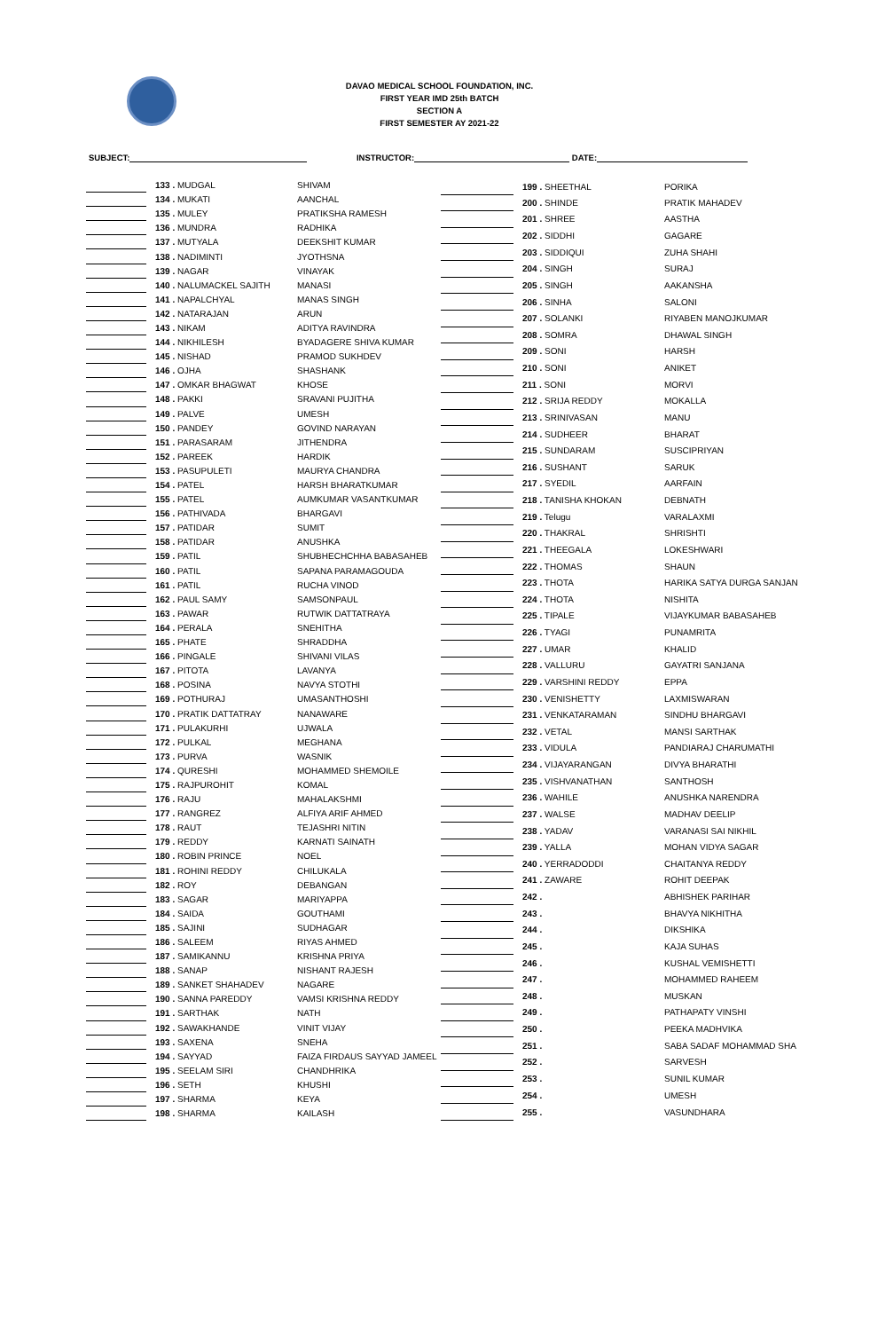DAVAO MEDICAL SCHOOL FOUNDATION, INC.
FIRST YEAR IMD 25th BATCH
SECTION A
FIRST SEMESTER AY 2021-22
SUBJECT: INSTRUCTOR: DATE:
| | | 133 . MUDGAL | SHIVAM |
| | | 134 . MUKATI | AANCHAL |
| | | 135 . MULEY | PRATIKSHA RAMESH |
| | | 136 . MUNDRA | RADHIKA |
| | | 137 . MUTYALA | DEEKSHIT KUMAR |
| | | 138 . NADIMINTI | JYOTHSNA |
| | | 139 . NAGAR | VINAYAK |
| | | 140 . NALUMACKEL SAJITH | MANASI |
| | | 141 . NAPALCHYAL | MANAS SINGH |
| | | 142 . NATARAJAN | ARUN |
| | | 143 . NIKAM | ADITYA RAVINDRA |
| | | 144 . NIKHILESH | BYADAGERE SHIVA KUMAR |
| | | 145 . NISHAD | PRAMOD SUKHDEV |
| | | 146 . OJHA | SHASHANK |
| | | 147 . OMKAR BHAGWAT | KHOSE |
| | | 148 . PAKKI | SRAVANI PUJITHA |
| | | 149 . PALVE | UMESH |
| | | 150 . PANDEY | GOVIND NARAYAN |
| | | 151 . PARASARAM | JITHENDRA |
| | | 152 . PAREEK | HARDIK |
| | | 153 . PASUPULETI | MAURYA CHANDRA |
| | | 154 . PATEL | HARSH BHARATKUMAR |
| | | 155 . PATEL | AUMKUMAR VASANTKUMAR |
| | | 156 . PATHIVADA | BHARGAVI |
| | | 157 . PATIDAR | SUMIT |
| | | 158 . PATIDAR | ANUSHKA |
| | | 159 . PATIL | SHUBHECHCHHA BABASAHEB |
| | | 160 . PATIL | SAPANA PARAMAGOUDA |
| | | 161 . PATIL | RUCHA VINOD |
| | | 162 . PAUL SAMY | SAMSONPAUL |
| | | 163 . PAWAR | RUTWIK DATTATRAYA |
| | | 164 . PERALA | SNEHITHA |
| | | 165 . PHATE | SHRADDHA |
| | | 166 . PINGALE | SHIVANI VILAS |
| | | 167 . PITOTA | LAVANYA |
| | | 168 . POSINA | NAVYA STOTHI |
| | | 169 . POTHURAJ | UMASANTHOSHI |
| | | 170 . PRATIK DATTATRAY | NANAWARE |
| | | 171 . PULAKURHI | UJWALA |
| | | 172 . PULKAL | MEGHANA |
| | | 173 . PURVA | WASNIK |
| | | 174 . QURESHI | MOHAMMED SHEMOILE |
| | | 175 . RAJPUROHIT | KOMAL |
| | | 176 . RAJU | MAHALAKSHMI |
| | | 177 . RANGREZ | ALFIYA ARIF AHMED |
| | | 178 . RAUT | TEJASHRI NITIN |
| | | 179 . REDDY | KARNATI SAINATH |
| | | 180 . ROBIN PRINCE | NOEL |
| | | 181 . ROHINI REDDY | CHILUKALA |
| | | 182 . ROY | DEBANGAN |
| | | 183 . SAGAR | MARIYAPPA |
| | | 184 . SAIDA | GOUTHAMI |
| | | 185 . SAJINI | SUDHAGAR |
| | | 186 . SALEEM | RIYAS AHMED |
| | | 187 . SAMIKANNU | KRISHNA PRIYA |
| | | 188 . SANAP | NISHANT RAJESH |
| | | 189 . SANKET SHAHADEV | NAGARE |
| | | 190 . SANNA PAREDDY | VAMSI KRISHNA REDDY |
| | | 191 . SARTHAK | NATH |
| | | 192 . SAWAKHANDE | VINIT VIJAY |
| | | 193 . SAXENA | SNEHA |
| | | 194 . SAYYAD | FAIZA FIRDAUS SAYYAD JAMEEL |
| | | 195 . SEELAM SIRI | CHANDHRIKA |
| | | 196 . SETH | KHUSHI |
| | | 197 . SHARMA | KEYA |
| | | 198 . SHARMA | KAILASH |
| | | 199 . SHEETHAL | PORIKA |
| | | 200 . SHINDE | PRATIK MAHADEV |
| | | 201 . SHREE | AASTHA |
| | | 202 . SIDDHI | GAGARE |
| | | 203 . SIDDIQUI | ZUHA SHAHI |
| | | 204 . SINGH | SURAJ |
| | | 205 . SINGH | AAKANSHA |
| | | 206 . SINHA | SALONI |
| | | 207 . SOLANKI | RIYABEN MANOJKUMAR |
| | | 208 . SOMRA | DHAWAL SINGH |
| | | 209 . SONI | HARSH |
| | | 210 . SONI | ANIKET |
| | | 211 . SONI | MORVI |
| | | 212 . SRIJA REDDY | MOKALLA |
| | | 213 . SRINIVASAN | MANU |
| | | 214 . SUDHEER | BHARAT |
| | | 215 . SUNDARAM | SUSCIPRIYAN |
| | | 216 . SUSHANT | SARUK |
| | | 217 . SYEDIL | AARFAIN |
| | | 218 . TANISHA KHOKAN | DEBNATH |
| | | 219 . Telugu | VARALAXMI |
| | | 220 . THAKRAL | SHRISHTI |
| | | 221 . THEEGALA | LOKESHWARI |
| | | 222 . THOMAS | SHAUN |
| | | 223 . THOTA | HARIKA SATYA DURGA SANJAN |
| | | 224 . THOTA | NISHITA |
| | | 225 . TIPALE | VIJAYKUMAR BABASAHEB |
| | | 226 . TYAGI | PUNAMRITA |
| | | 227 . UMAR | KHALID |
| | | 228 . VALLURU | GAYATRI SANJANA |
| | | 229 . VARSHINI REDDY | EPPA |
| | | 230 . VENISHETTY | LAXMISWARAN |
| | | 231 . VENKATARAMAN | SINDHU BHARGAVI |
| | | 232 . VETAL | MANSI SARTHAK |
| | | 233 . VIDULA | PANDIARAJ CHARUMATHI |
| | | 234 . VIJAYARANGAN | DIVYA BHARATHI |
| | | 235 . VISHVANATHAN | SANTHOSH |
| | | 236 . WAHILE | ANUSHKA NARENDRA |
| | | 237 . WALSE | MADHAV DEELIP |
| | | 238 . YADAV | VARANASI SAI NIKHIL |
| | | 239 . YALLA | MOHAN VIDYA SAGAR |
| | | 240 . YERRADODDI | CHAITANYA REDDY |
| | | 241 . ZAWARE | ROHIT DEEPAK |
| | | 242 . | ABHISHEK PARIHAR |
| | | 243 . | BHAVYA NIKHITHA |
| | | 244 . | DIKSHIKA |
| | | 245 . | KAJA SUHAS |
| | | 246 . | KUSHAL VEMISHETTI |
| | | 247 . | MOHAMMED RAHEEM |
| | | 248 . | MUSKAN |
| | | 249 . | PATHAPATY VINSHI |
| | | 250 . | PEEKA MADHVIKA |
| | | 251 . | SABA SADAF MOHAMMAD SHA |
| | | 252 . | SARVESH |
| | | 253 . | SUNIL KUMAR |
| | | 254 . | UMESH |
| | | 255 . | VASUNDHARA |